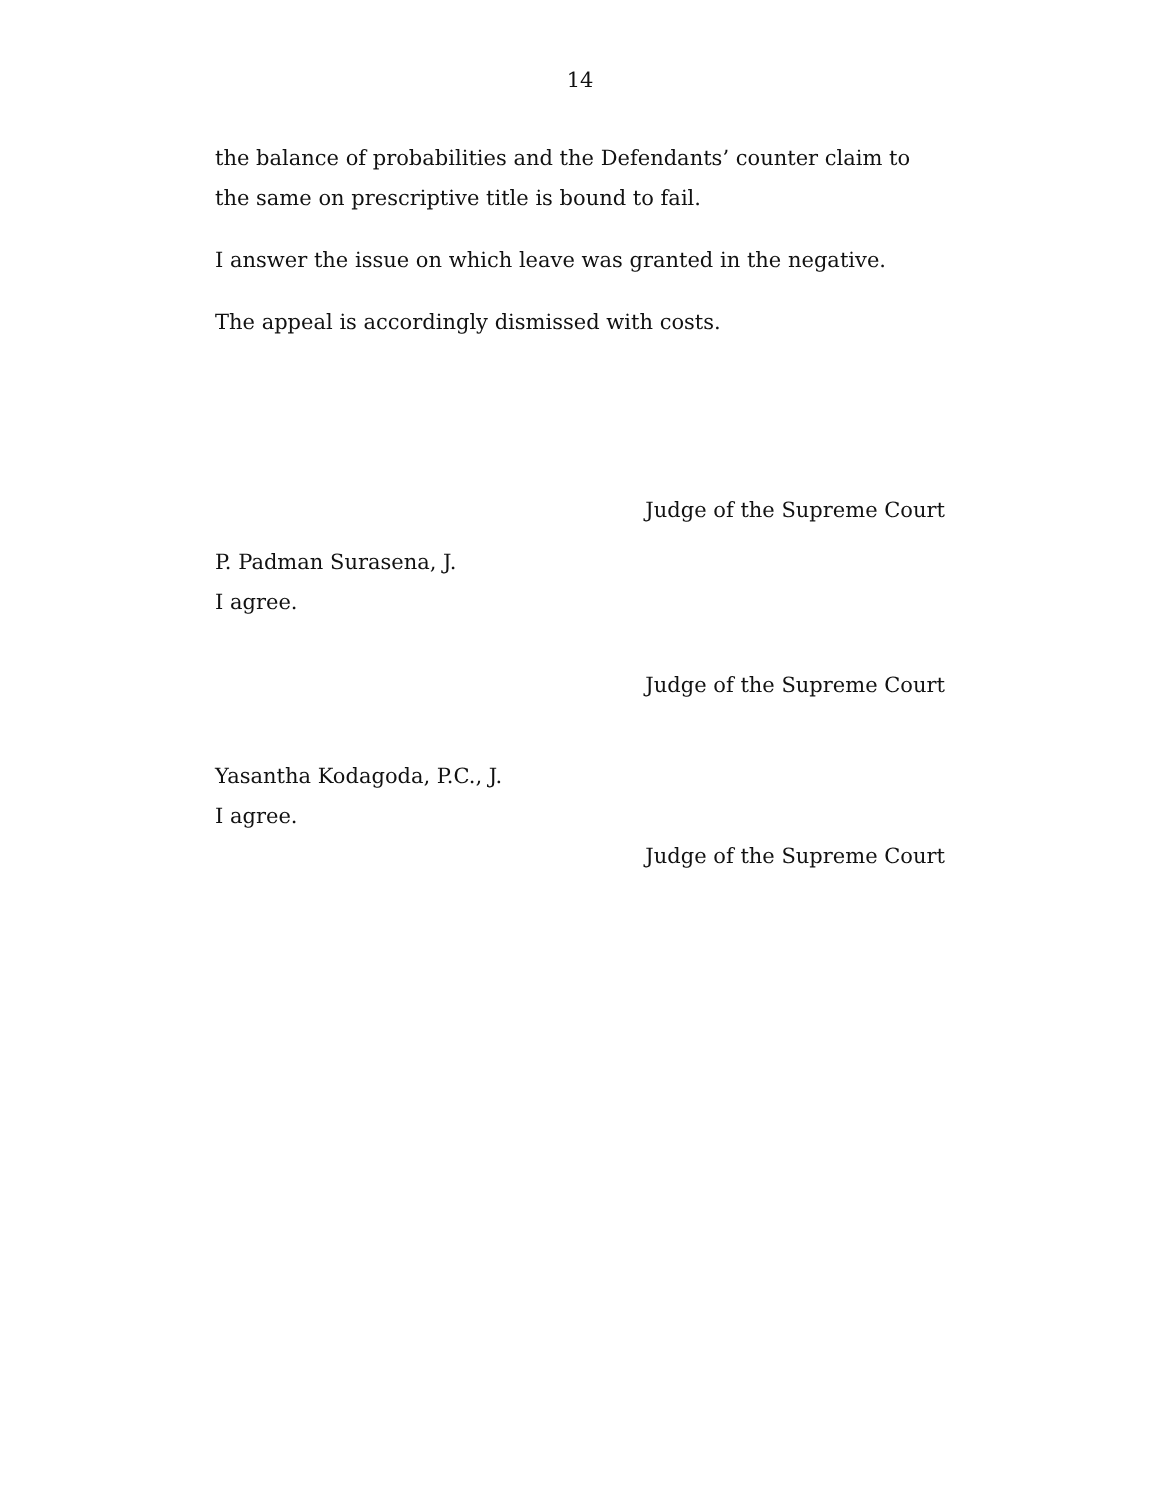14
the balance of probabilities and the Defendants’ counter claim to the same on prescriptive title is bound to fail.
I answer the issue on which leave was granted in the negative.
The appeal is accordingly dismissed with costs.
Judge of the Supreme Court
P. Padman Surasena, J.
I agree.
Judge of the Supreme Court
Yasantha Kodagoda, P.C., J.
I agree.
Judge of the Supreme Court